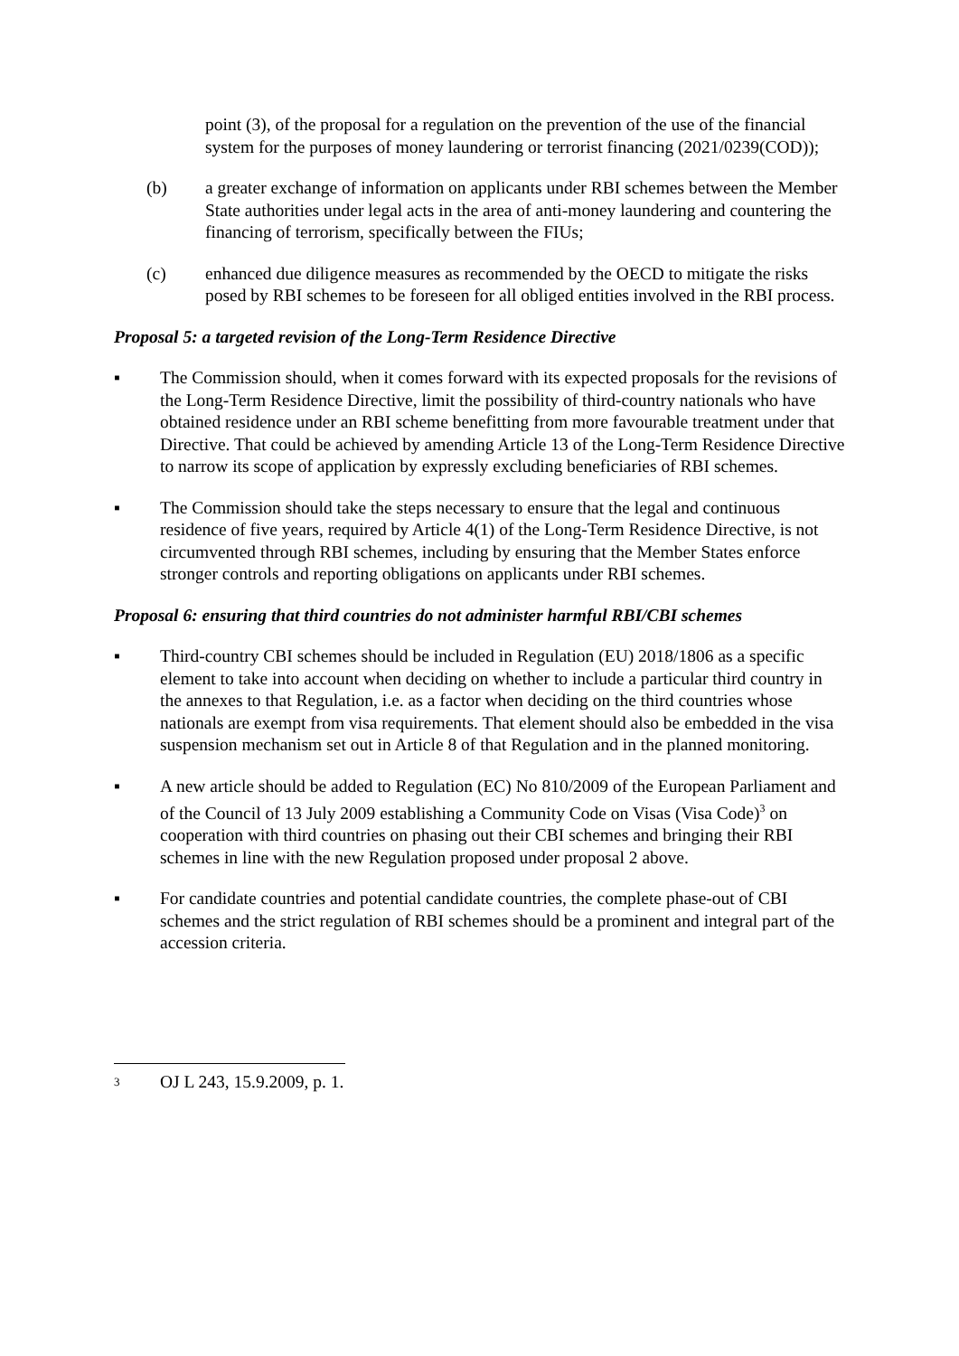point (3), of the proposal for a regulation on the prevention of the use of the financial system for the purposes of money laundering or terrorist financing (2021/0239(COD));
(b) a greater exchange of information on applicants under RBI schemes between the Member State authorities under legal acts in the area of anti-money laundering and countering the financing of terrorism, specifically between the FIUs;
(c) enhanced due diligence measures as recommended by the OECD to mitigate the risks posed by RBI schemes to be foreseen for all obliged entities involved in the RBI process.
Proposal 5: a targeted revision of the Long-Term Residence Directive
▪ The Commission should, when it comes forward with its expected proposals for the revisions of the Long-Term Residence Directive, limit the possibility of third-country nationals who have obtained residence under an RBI scheme benefitting from more favourable treatment under that Directive. That could be achieved by amending Article 13 of the Long-Term Residence Directive to narrow its scope of application by expressly excluding beneficiaries of RBI schemes.
▪ The Commission should take the steps necessary to ensure that the legal and continuous residence of five years, required by Article 4(1) of the Long-Term Residence Directive, is not circumvented through RBI schemes, including by ensuring that the Member States enforce stronger controls and reporting obligations on applicants under RBI schemes.
Proposal 6: ensuring that third countries do not administer harmful RBI/CBI schemes
▪ Third-country CBI schemes should be included in Regulation (EU) 2018/1806 as a specific element to take into account when deciding on whether to include a particular third country in the annexes to that Regulation, i.e. as a factor when deciding on the third countries whose nationals are exempt from visa requirements. That element should also be embedded in the visa suspension mechanism set out in Article 8 of that Regulation and in the planned monitoring.
▪ A new article should be added to Regulation (EC) No 810/2009 of the European Parliament and of the Council of 13 July 2009 establishing a Community Code on Visas (Visa Code)<sup>3</sup> on cooperation with third countries on phasing out their CBI schemes and bringing their RBI schemes in line with the new Regulation proposed under proposal 2 above.
▪ For candidate countries and potential candidate countries, the complete phase-out of CBI schemes and the strict regulation of RBI schemes should be a prominent and integral part of the accession criteria.
3 OJ L 243, 15.9.2009, p. 1.